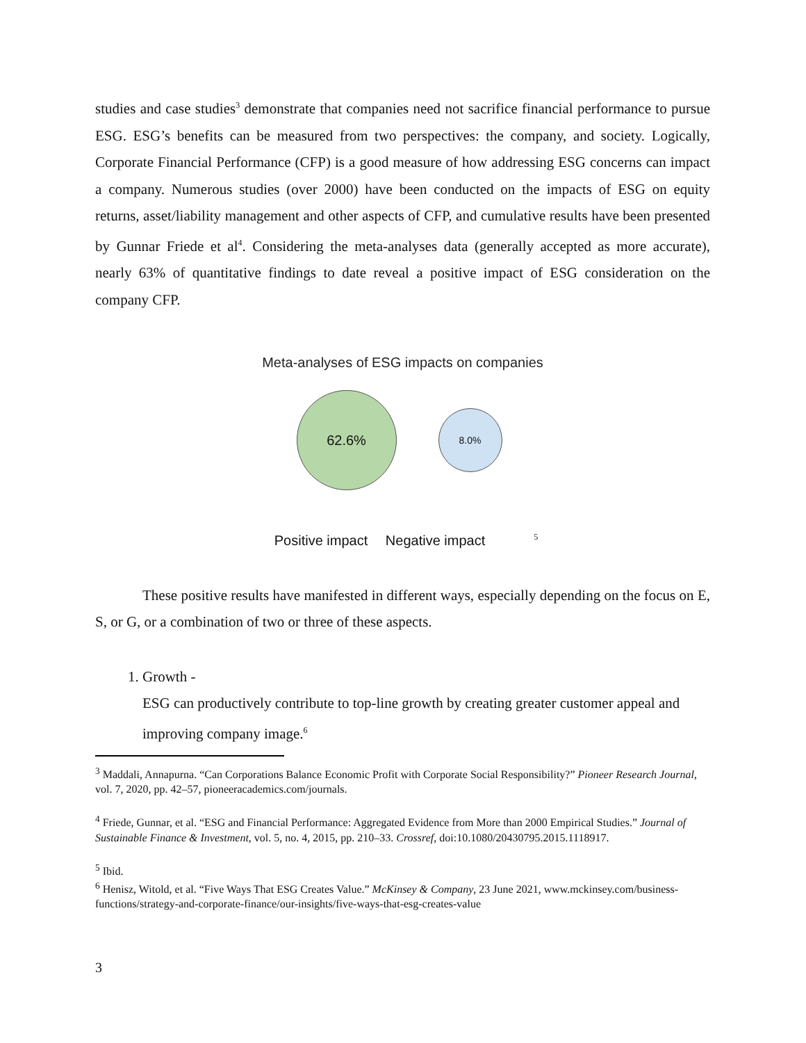studies and case studies<sup>3</sup> demonstrate that companies need not sacrifice financial performance to pursue ESG. ESG’s benefits can be measured from two perspectives: the company, and society. Logically, Corporate Financial Performance (CFP) is a good measure of how addressing ESG concerns can impact a company. Numerous studies (over 2000) have been conducted on the impacts of ESG on equity returns, asset/liability management and other aspects of CFP, and cumulative results have been presented by Gunnar Friede et al<sup>4</sup>. Considering the meta-analyses data (generally accepted as more accurate), nearly 63% of quantitative findings to date reveal a positive impact of ESG consideration on the company CFP.
Meta-analyses of ESG impacts on companies
62.6%
8.0%
Positive impact Negative impact<sup>5</sup>
These positive results have manifested in different ways, especially depending on the focus on E, S, or G, or a combination of two or three of these aspects.
1. Growth -
ESG can productively contribute to top-line growth by creating greater customer appeal and improving company image.<sup>6</sup>
<sup>3</sup> Maddali, Annapurna. “Can Corporations Balance Economic Profit with Corporate Social Responsibility?” Pioneer Research Journal, vol. 7, 2020, pp. 42–57, pioneeracademics.com/journals.
<sup>4</sup> Friede, Gunnar, et al. “ESG and Financial Performance: Aggregated Evidence from More than 2000 Empirical Studies.” Journal of Sustainable Finance & Investment, vol. 5, no. 4, 2015, pp. 210–33. Crossref, doi:10.1080/20430795.2015.1118917.
<sup>5</sup> Ibid.
<sup>6</sup> Henisz, Witold, et al. “Five Ways That ESG Creates Value.” McKinsey & Company, 23 June 2021, www.mckinsey.com/business-functions/strategy-and-corporate-finance/our-insights/five-ways-that-esg-creates-value
3